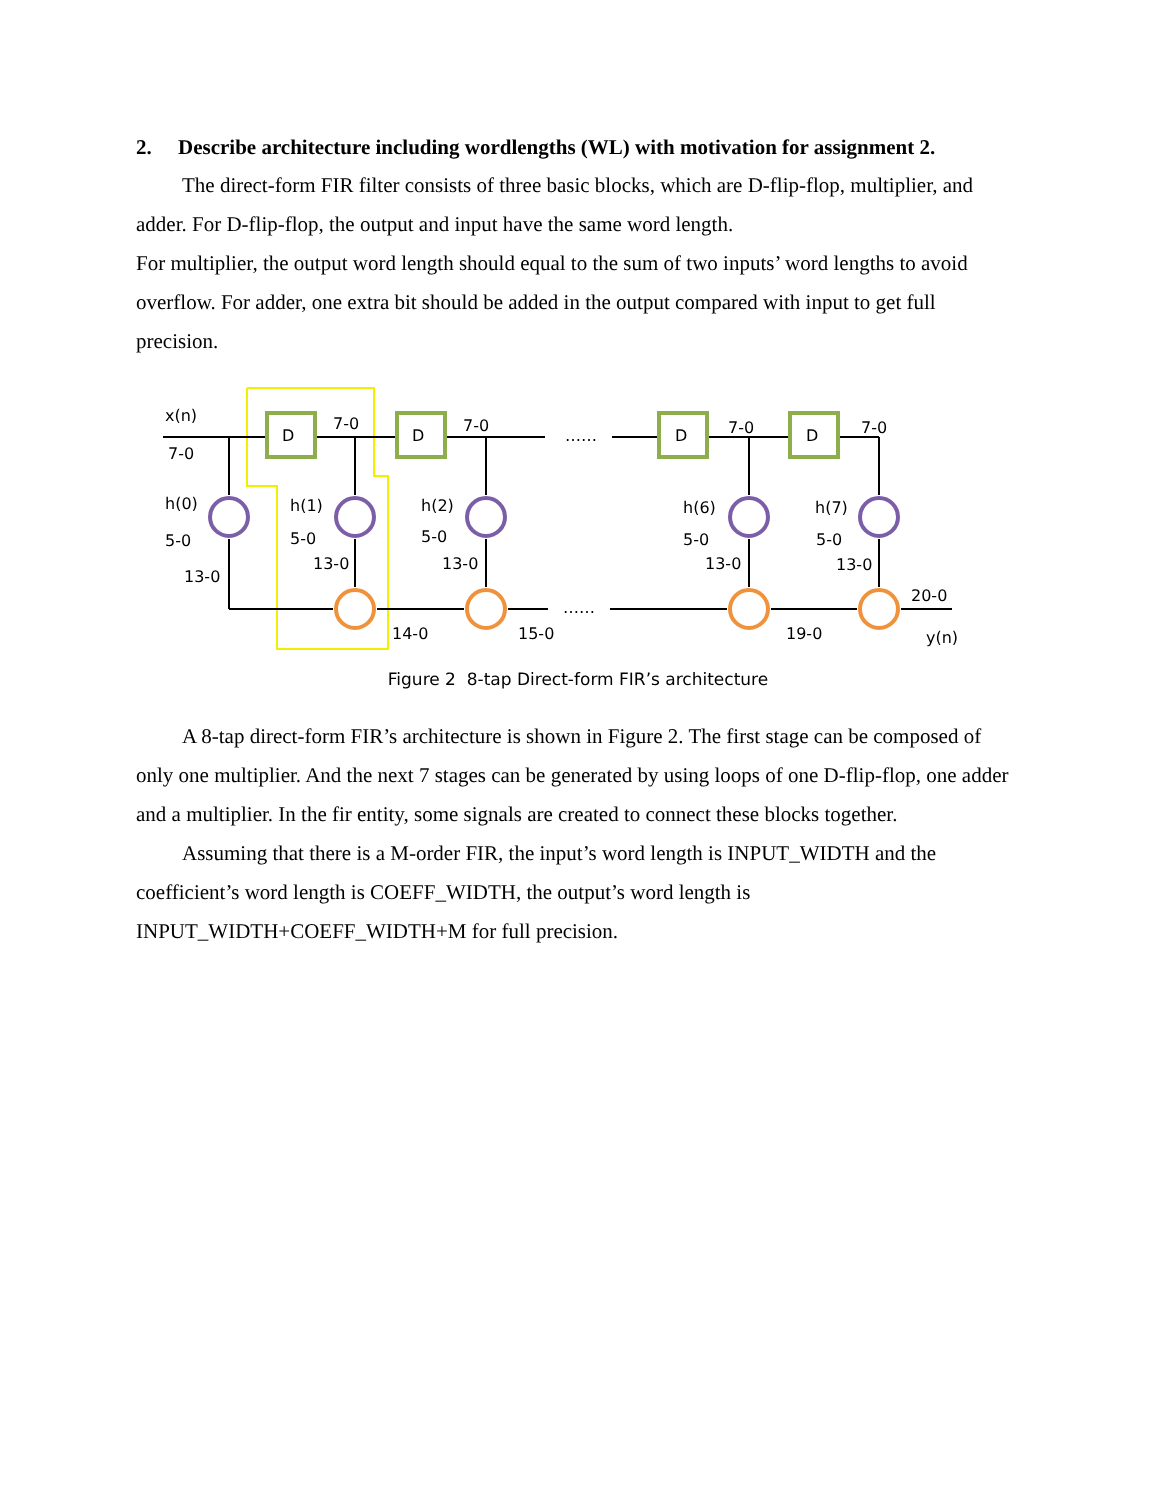2. Describe architecture including wordlengths (WL) with motivation for assignment 2.
The direct-form FIR filter consists of three basic blocks, which are D-flip-flop, multiplier, and adder. For D-flip-flop, the output and input have the same word length.
For multiplier, the output word length should equal to the sum of two inputs’ word lengths to avoid overflow. For adder, one extra bit should be added in the output compared with input to get full precision.
D
D
D
D
x(n)
7-0
7-0
7-0
……
7-0
7-0
h(0)
5-0
h(1)
5-0
h(2)
5-0
h(6)
5-0
h(7)
5-0
13-0
13-0
13-0
13-0
13-0
14-0
15-0
……
19-0
20-0
y(n)
Figure 2 8-tap Direct-form FIR’s architecture
A 8-tap direct-form FIR’s architecture is shown in Figure 2. The first stage can be composed of only one multiplier. And the next 7 stages can be generated by using loops of one D-flip-flop, one adder and a multiplier. In the fir entity, some signals are created to connect these blocks together.
Assuming that there is a M-order FIR, the input’s word length is INPUT_WIDTH and the coefficient’s word length is COEFF_WIDTH, the output’s word length is INPUT_WIDTH+COEFF_WIDTH+M for full precision.